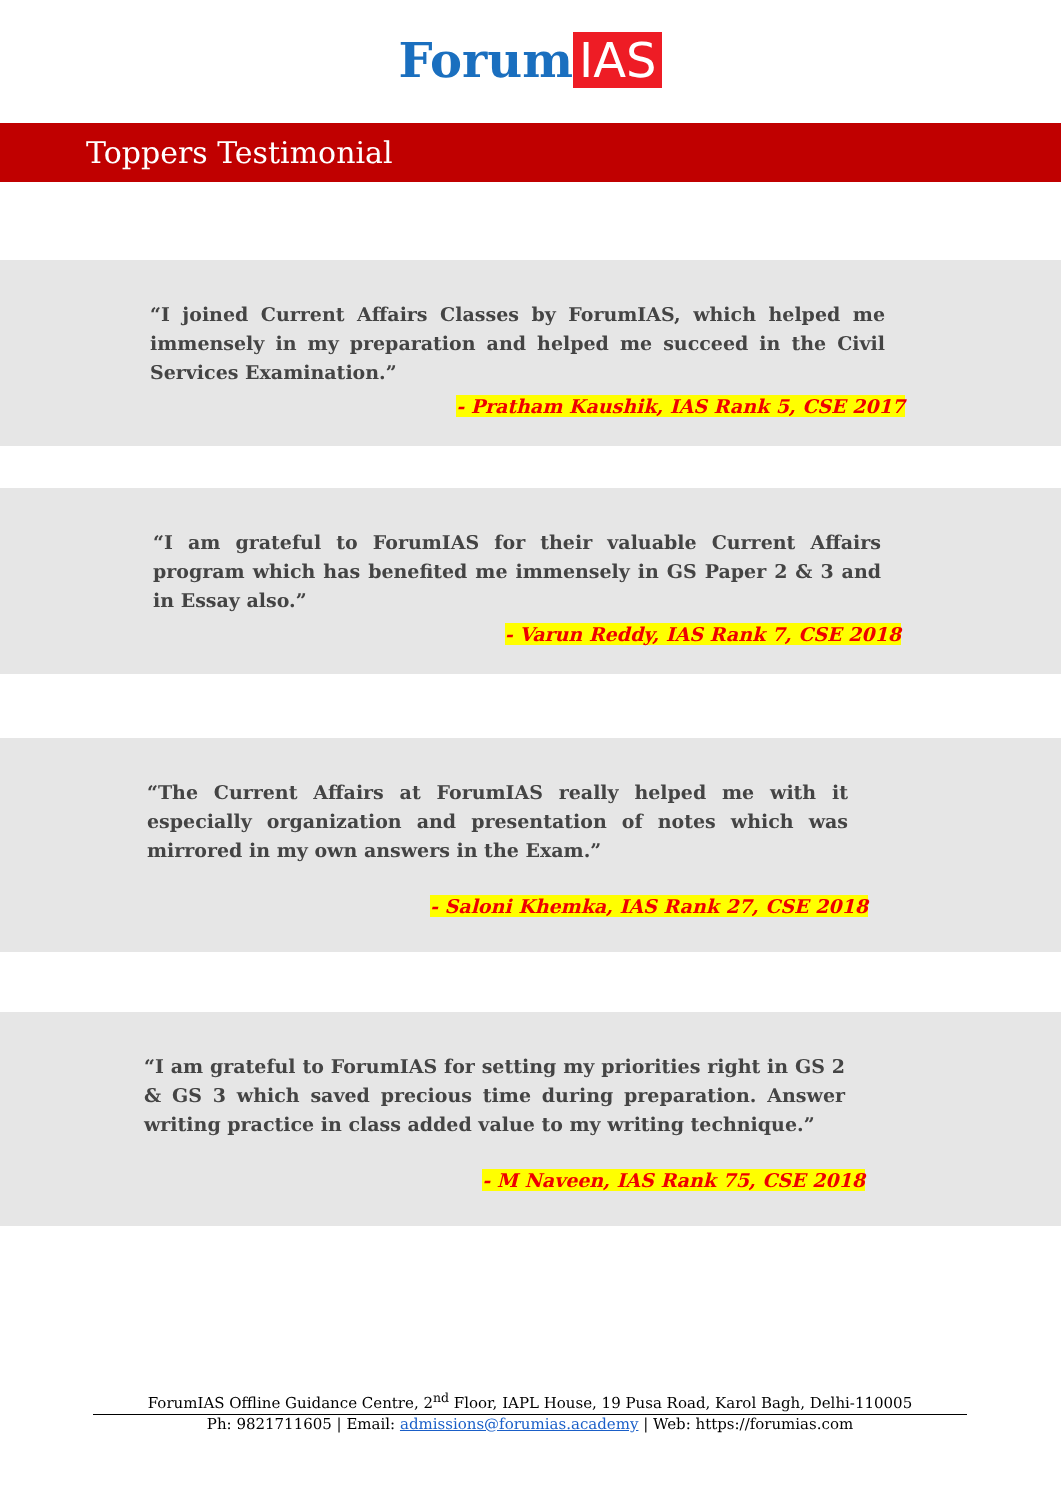Forum IAS
Toppers Testimonial
“I joined Current Affairs Classes by ForumIAS, which helped me immensely in my preparation and helped me succeed in the Civil Services Examination.”
- Pratham Kaushik, IAS Rank 5, CSE 2017
“I am grateful to ForumIAS for their valuable Current Affairs program which has benefited me immensely in GS Paper 2 & 3 and in Essay also.”
- Varun Reddy, IAS Rank 7, CSE 2018
“The Current Affairs at ForumIAS really helped me with it especially organization and presentation of notes which was mirrored in my own answers in the Exam.”
- Saloni Khemka, IAS Rank 27, CSE 2018
“I am grateful to ForumIAS for setting my priorities right in GS 2 & GS 3 which saved precious time during preparation. Answer writing practice in class added value to my writing technique.”
- M Naveen, IAS Rank 75, CSE 2018
ForumIAS Offline Guidance Centre, 2<sup>nd</sup> Floor, IAPL House, 19 Pusa Road, Karol Bagh, Delhi-110005
Ph: 9821711605 | Email: admissions@forumias.academy | Web: https://forumias.com